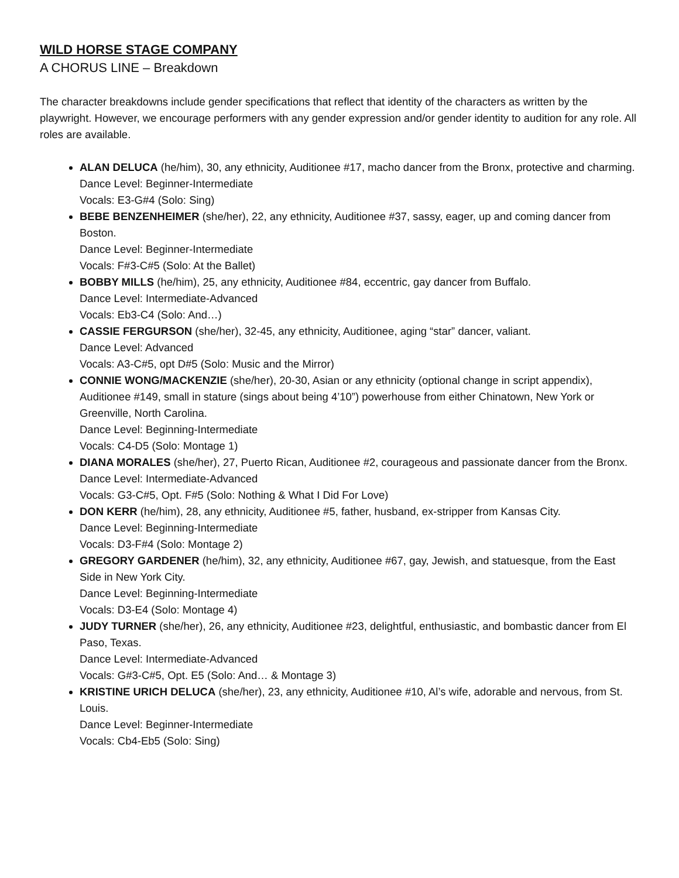WILD HORSE STAGE COMPANY
A CHORUS LINE – Breakdown
The character breakdowns include gender specifications that reflect that identity of the characters as written by the playwright. However, we encourage performers with any gender expression and/or gender identity to audition for any role. All roles are available.
ALAN DELUCA (he/him), 30, any ethnicity, Auditionee #17, macho dancer from the Bronx, protective and charming.
Dance Level: Beginner-Intermediate
Vocals: E3-G#4 (Solo: Sing)
BEBE BENZENHEIMER (she/her), 22, any ethnicity, Auditionee #37, sassy, eager, up and coming dancer from Boston.
Dance Level: Beginner-Intermediate
Vocals: F#3-C#5 (Solo: At the Ballet)
BOBBY MILLS (he/him), 25, any ethnicity, Auditionee #84, eccentric, gay dancer from Buffalo.
Dance Level: Intermediate-Advanced
Vocals: Eb3-C4 (Solo: And…)
CASSIE FERGURSON (she/her), 32-45, any ethnicity, Auditionee, aging “star” dancer, valiant.
Dance Level: Advanced
Vocals: A3-C#5, opt D#5 (Solo: Music and the Mirror)
CONNIE WONG/MACKENZIE (she/her), 20-30, Asian or any ethnicity (optional change in script appendix), Auditionee #149, small in stature (sings about being 4’10”) powerhouse from either Chinatown, New York or Greenville, North Carolina.
Dance Level: Beginning-Intermediate
Vocals: C4-D5 (Solo: Montage 1)
DIANA MORALES (she/her), 27, Puerto Rican, Auditionee #2, courageous and passionate dancer from the Bronx.
Dance Level: Intermediate-Advanced
Vocals: G3-C#5, Opt. F#5 (Solo: Nothing & What I Did For Love)
DON KERR (he/him), 28, any ethnicity, Auditionee #5, father, husband, ex-stripper from Kansas City.
Dance Level: Beginning-Intermediate
Vocals: D3-F#4 (Solo: Montage 2)
GREGORY GARDENER (he/him), 32, any ethnicity, Auditionee #67, gay, Jewish, and statuesque, from the East Side in New York City.
Dance Level: Beginning-Intermediate
Vocals: D3-E4 (Solo: Montage 4)
JUDY TURNER (she/her), 26, any ethnicity, Auditionee #23, delightful, enthusiastic, and bombastic dancer from El Paso, Texas.
Dance Level: Intermediate-Advanced
Vocals: G#3-C#5, Opt. E5 (Solo: And… & Montage 3)
KRISTINE URICH DELUCA (she/her), 23, any ethnicity, Auditionee #10, Al’s wife, adorable and nervous, from St. Louis.
Dance Level: Beginner-Intermediate
Vocals: Cb4-Eb5 (Solo: Sing)